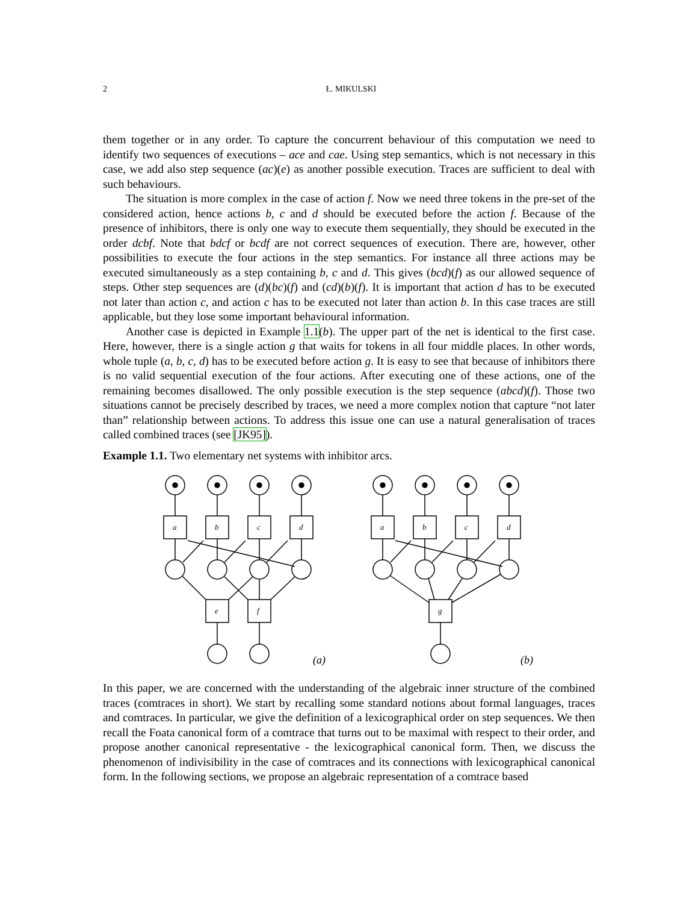2
Ł. MIKULSKI
them together or in any order. To capture the concurrent behaviour of this computation we need to identify two sequences of executions – ace and cae. Using step semantics, which is not necessary in this case, we add also step sequence (ac)(e) as another possible execution. Traces are sufficient to deal with such behaviours.
The situation is more complex in the case of action f. Now we need three tokens in the pre-set of the considered action, hence actions b, c and d should be executed before the action f. Because of the presence of inhibitors, there is only one way to execute them sequentially, they should be executed in the order dcbf. Note that bdcf or bcdf are not correct sequences of execution. There are, however, other possibilities to execute the four actions in the step semantics. For instance all three actions may be executed simultaneously as a step containing b, c and d. This gives (bcd)(f) as our allowed sequence of steps. Other step sequences are (d)(bc)(f) and (cd)(b)(f). It is important that action d has to be executed not later than action c, and action c has to be executed not later than action b. In this case traces are still applicable, but they lose some important behavioural information.
Another case is depicted in Example 1.1(b). The upper part of the net is identical to the first case. Here, however, there is a single action g that waits for tokens in all four middle places. In other words, whole tuple (a, b, c, d) has to be executed before action g. It is easy to see that because of inhibitors there is no valid sequential execution of the four actions. After executing one of these actions, one of the remaining becomes disallowed. The only possible execution is the step sequence (abcd)(f). Those two situations cannot be precisely described by traces, we need a more complex notion that capture “not later than” relationship between actions. To address this issue one can use a natural generalisation of traces called combined traces (see [JK95]).
Example 1.1. Two elementary net systems with inhibitor arcs.
a
b
c
d
e
f
a
b
c
d
g
(a)
(b)
In this paper, we are concerned with the understanding of the algebraic inner structure of the combined traces (comtraces in short). We start by recalling some standard notions about formal languages, traces and comtraces. In particular, we give the definition of a lexicographical order on step sequences. We then recall the Foata canonical form of a comtrace that turns out to be maximal with respect to their order, and propose another canonical representative - the lexicographical canonical form. Then, we discuss the phenomenon of indivisibility in the case of comtraces and its connections with lexicographical canonical form. In the following sections, we propose an algebraic representation of a comtrace based